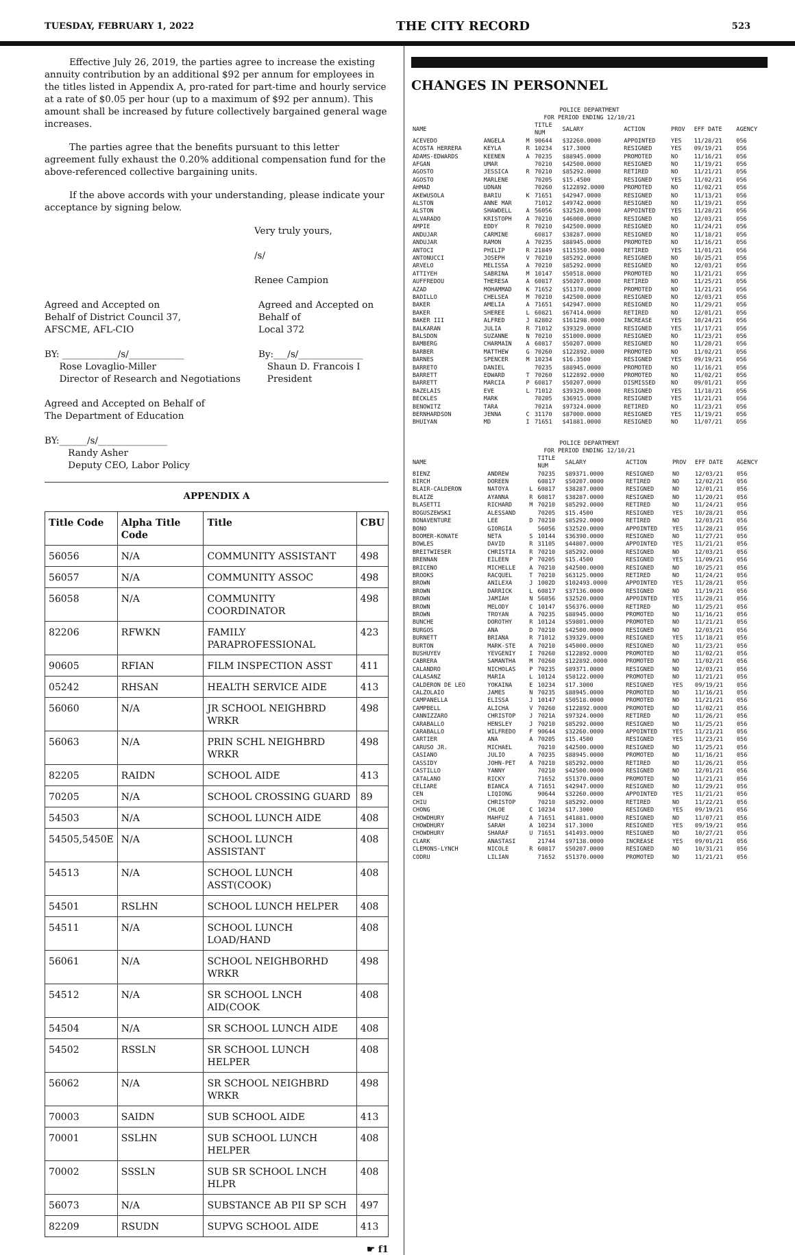TUESDAY, FEBRUARY 1, 2022 THE CITY RECORD 523
Effective July 26, 2019, the parties agree to increase the existing annuity contribution by an additional $92 per annum for employees in the titles listed in Appendix A, pro-rated for part-time and hourly service at a rate of $0.05 per hour (up to a maximum of $92 per annum). This amount shall be increased by future collectively bargained general wage increases.
The parties agree that the benefits pursuant to this letter agreement fully exhaust the 0.20% additional compensation fund for the above-referenced collective bargaining units.
If the above accords with your understanding, please indicate your acceptance by signing below.
Very truly yours,
/s/
Renee Campion
Agreed and Accepted on
Behalf of District Council 37,
AFSCME, AFL-CIO
Agreed and Accepted on
Behalf of
Local 372
BY: ____________/s/____________
Rose Lovaglio-Miller
Director of Research and Negotiations
By:___/s/______________
Shaun D. Francois I
President
Agreed and Accepted on Behalf of
The Department of Education
BY:______/s/_______________
Randy Asher
Deputy CEO, Labor Policy
APPENDIX A
| Title Code | Alpha Title Code | Title | CBU |
| --- | --- | --- | --- |
| 56056 | N/A | COMMUNITY ASSISTANT | 498 |
| 56057 | N/A | COMMUNITY ASSOC | 498 |
| 56058 | N/A | COMMUNITY COORDINATOR | 498 |
| 82206 | RFWKN | FAMILY PARAPROFESSIONAL | 423 |
| 90605 | RFIAN | FILM INSPECTION ASST | 411 |
| 05242 | RHSAN | HEALTH SERVICE AIDE | 413 |
| 56060 | N/A | JR SCHOOL NEIGHBRD WRKR | 498 |
| 56063 | N/A | PRIN SCHL NEIGHBRD WRKR | 498 |
| 82205 | RAIDN | SCHOOL AIDE | 413 |
| 70205 | N/A | SCHOOL CROSSING GUARD | 89 |
| 54503 | N/A | SCHOOL LUNCH AIDE | 408 |
| 54505,5450E | N/A | SCHOOL LUNCH ASSISTANT | 408 |
| 54513 | N/A | SCHOOL LUNCH ASST(COOK) | 408 |
| 54501 | RSLHN | SCHOOL LUNCH HELPER | 408 |
| 54511 | N/A | SCHOOL LUNCH LOAD/HAND | 408 |
| 56061 | N/A | SCHOOL NEIGHBORHD WRKR | 498 |
| 54512 | N/A | SR SCHOOL LNCH AID(COOK | 408 |
| 54504 | N/A | SR SCHOOL LUNCH AIDE | 408 |
| 54502 | RSSLN | SR SCHOOL LUNCH HELPER | 408 |
| 56062 | N/A | SR SCHOOL NEIGHBRD WRKR | 498 |
| 70003 | SAIDN | SUB SCHOOL AIDE | 413 |
| 70001 | SSLHN | SUB SCHOOL LUNCH HELPER | 408 |
| 70002 | SSSLN | SUB SR SCHOOL LNCH HLPR | 408 |
| 56073 | N/A | SUBSTANCE AB PII SP SCH | 497 |
| 82209 | RSUDN | SUPVG SCHOOL AIDE | 413 |
☛ f1
CHANGES IN PERSONNEL
POLICE DEPARTMENT
FOR PERIOD ENDING 12/10/21
| NAME | | | TITLE NUM | SALARY | ACTION | PROV | EFF DATE | AGENCY |
| --- | --- | --- | --- | --- | --- | --- | --- | --- |
| ACEVEDO | ANGELA | M | 90644 | $32260.0000 | APPOINTED | YES | 11/28/21 | 056 |
| ACOSTA HERRERA | KEYLA | R | 10234 | $17.3000 | RESIGNED | YES | 09/19/21 | 056 |
| ADAMS-EDWARDS | KEENEN | A | 70235 | $88945.0000 | PROMOTED | NO | 11/16/21 | 056 |
| AFGAN | UMAR | | 70210 | $42500.0000 | RESIGNED | NO | 11/19/21 | 056 |
| AGOSTO | JESSICA | R | 70210 | $85292.0000 | RETIRED | NO | 11/21/21 | 056 |
| AGOSTO | MARLENE | | 70205 | $15.4500 | RESIGNED | YES | 11/02/21 | 056 |
| AHMAD | UDNAN | | 70260 | $122892.0000 | PROMOTED | NO | 11/02/21 | 056 |
| AKEWUSOLA | BARIU | K | 71651 | $42947.0000 | RESIGNED | NO | 11/13/21 | 056 |
| ALSTON | ANNE MAR | | 71012 | $49742.0000 | RESIGNED | NO | 11/19/21 | 056 |
| ALSTON | SHAWDELL | A | 56056 | $32520.0000 | APPOINTED | YES | 11/28/21 | 056 |
| ALVARADO | KRISTOPH | A | 70210 | $46000.0000 | RESIGNED | NO | 12/03/21 | 056 |
| AMPIE | EDDY | R | 70210 | $42500.0000 | RESIGNED | NO | 11/24/21 | 056 |
| ANDUJAR | CARMINE | | 60817 | $38287.0000 | RESIGNED | NO | 11/18/21 | 056 |
| ANDUJAR | RAMON | A | 70235 | $88945.0000 | PROMOTED | NO | 11/16/21 | 056 |
| ANTOCI | PHILIP | R | 21849 | $115350.0000 | RETIRED | YES | 11/01/21 | 056 |
| ANTONUCCI | JOSEPH | V | 70210 | $85292.0000 | RESIGNED | NO | 10/25/21 | 056 |
| ARVELO | MELISSA | A | 70210 | $85292.0000 | RESIGNED | NO | 12/03/21 | 056 |
| ATTIYEH | SABRINA | M | 10147 | $50518.0000 | PROMOTED | NO | 11/21/21 | 056 |
| AUFFREDOU | THERESA | A | 60817 | $50207.0000 | RETIRED | NO | 11/25/21 | 056 |
| AZAD | MOHAMMAD | K | 71652 | $51370.0000 | PROMOTED | NO | 11/21/21 | 056 |
| BADILLO | CHELSEA | M | 70210 | $42500.0000 | RESIGNED | NO | 12/03/21 | 056 |
| BAKER | AMELIA | A | 71651 | $42947.0000 | RESIGNED | NO | 11/29/21 | 056 |
| BAKER | SHEREE | L | 60821 | $67414.0000 | RETIRED | NO | 12/01/21 | 056 |
| BAKER III | ALFRED | J | 82802 | $161298.0000 | INCREASE | YES | 10/24/21 | 056 |
| BALKARAN | JULIA | R | 71012 | $39329.0000 | RESIGNED | YES | 11/17/21 | 056 |
| BALSDON | SUZANNE | N | 70210 | $51000.0000 | RESIGNED | NO | 11/23/21 | 056 |
| BAMBERG | CHARMAIN | A | 60817 | $50207.0000 | RESIGNED | NO | 11/20/21 | 056 |
| BARBER | MATTHEW | G | 70260 | $122892.0000 | PROMOTED | NO | 11/02/21 | 056 |
| BARNES | SPENCER | M | 10234 | $16.3500 | RESIGNED | YES | 09/19/21 | 056 |
| BARRETO | DANIEL | | 70235 | $88945.0000 | PROMOTED | NO | 11/16/21 | 056 |
| BARRETT | EDWARD | T | 70260 | $122892.0000 | PROMOTED | NO | 11/02/21 | 056 |
| BARRETT | MARCIA | P | 60817 | $50207.0000 | DISMISSED | NO | 09/01/21 | 056 |
| BAZELAIS | EVE | L | 71012 | $39329.0000 | RESIGNED | YES | 11/18/21 | 056 |
| BECKLES | MARK | | 70205 | $36915.0000 | RESIGNED | YES | 11/21/21 | 056 |
| BENOWITZ | TARA | | 7021A | $97324.0000 | RETIRED | NO | 11/23/21 | 056 |
| BERNHARDSON | JENNA | C | 31170 | $87000.0000 | RESIGNED | YES | 11/19/21 | 056 |
| BHUIYAN | MD | I | 71651 | $41881.0000 | RESIGNED | NO | 11/07/21 | 056 |
POLICE DEPARTMENT
FOR PERIOD ENDING 12/10/21
| NAME | | | TITLE NUM | SALARY | ACTION | PROV | EFF DATE | AGENCY |
| --- | --- | --- | --- | --- | --- | --- | --- | --- |
| BIENZ | ANDREW | | 70235 | $89371.0000 | RESIGNED | NO | 12/03/21 | 056 |
| BIRCH | DOREEN | | 60817 | $50207.0000 | RETIRED | NO | 12/02/21 | 056 |
| BLAIR-CALDERON | NATOYA | L | 60817 | $38287.0000 | RESIGNED | NO | 12/01/21 | 056 |
| BLAIZE | AYANNA | R | 60817 | $38287.0000 | RESIGNED | NO | 11/20/21 | 056 |
| BLASETTI | RICHARD | M | 70210 | $85292.0000 | RETIRED | NO | 11/24/21 | 056 |
| BOGUSZEWSKI | ALESSAND | | 70205 | $15.4500 | RESIGNED | YES | 10/28/21 | 056 |
| BONAVENTURE | LEE | D | 70210 | $85292.0000 | RETIRED | NO | 12/03/21 | 056 |
| BONO | GIORGIA | | 56056 | $32520.0000 | APPOINTED | YES | 11/28/21 | 056 |
| BOOMER-KONATE | NETA | S | 10144 | $36390.0000 | RESIGNED | NO | 11/27/21 | 056 |
| BOWLES | DAVID | R | 31105 | $44807.0000 | APPOINTED | YES | 11/21/21 | 056 |
| BREITWIESER | CHRISTIA | R | 70210 | $85292.0000 | RESIGNED | NO | 12/03/21 | 056 |
| BRENNAN | EILEEN | P | 70205 | $15.4500 | RESIGNED | YES | 11/09/21 | 056 |
| BRICENO | MICHELLE | A | 70210 | $42500.0000 | RESIGNED | NO | 10/25/21 | 056 |
| BROOKS | RACQUEL | T | 70210 | $63125.0000 | RETIRED | NO | 11/24/21 | 056 |
| BROWN | ANILEXA | J | 1002D | $102493.0000 | APPOINTED | YES | 11/28/21 | 056 |
| BROWN | DARRICK | L | 60817 | $37136.0000 | RESIGNED | NO | 11/19/21 | 056 |
| BROWN | JAMIAH | N | 56056 | $32520.0000 | APPOINTED | YES | 11/28/21 | 056 |
| BROWN | MELODY | C | 10147 | $56376.0000 | RETIRED | NO | 11/25/21 | 056 |
| BROWN | TROYAN | A | 70235 | $88945.0000 | PROMOTED | NO | 11/16/21 | 056 |
| BUNCHE | DOROTHY | R | 10124 | $59801.0000 | PROMOTED | NO | 11/21/21 | 056 |
| BURGOS | ANA | D | 70210 | $42500.0000 | RESIGNED | NO | 12/03/21 | 056 |
| BURNETT | BRIANA | R | 71012 | $39329.0000 | RESIGNED | YES | 11/18/21 | 056 |
| BURTON | MARK-STE | A | 70210 | $45000.0000 | RESIGNED | NO | 11/23/21 | 056 |
| BUSHUYEV | YEVGENIY | I | 70260 | $122892.0000 | PROMOTED | NO | 11/02/21 | 056 |
| CABRERA | SAMANTHA | M | 70260 | $122892.0000 | PROMOTED | NO | 11/02/21 | 056 |
| CALANDRO | NICHOLAS | P | 70235 | $89371.0000 | RESIGNED | NO | 12/03/21 | 056 |
| CALASANZ | MARIA | L | 10124 | $58122.0000 | PROMOTED | NO | 11/21/21 | 056 |
| CALDERON DE LEO | YOKAINA | E | 10234 | $17.3000 | RESIGNED | YES | 09/19/21 | 056 |
| CALZOLAIO | JAMES | N | 70235 | $88945.0000 | PROMOTED | NO | 11/16/21 | 056 |
| CAMPANELLA | ELISSA | J | 10147 | $50518.0000 | PROMOTED | NO | 11/21/21 | 056 |
| CAMPBELL | ALICHA | V | 70260 | $122892.0000 | PROMOTED | NO | 11/02/21 | 056 |
| CANNIZZARO | CHRISTOP | J | 7021A | $97324.0000 | RETIRED | NO | 11/26/21 | 056 |
| CARABALLO | HENSLEY | J | 70210 | $85292.0000 | RESIGNED | NO | 11/25/21 | 056 |
| CARABALLO | WILFREDO | F | 90644 | $32260.0000 | APPOINTED | YES | 11/21/21 | 056 |
| CARTIER | ANA | A | 70205 | $15.4500 | RESIGNED | YES | 11/23/21 | 056 |
| CARUSO JR. | MICHAEL | | 70210 | $42500.0000 | RESIGNED | NO | 11/25/21 | 056 |
| CASIANO | JULIO | A | 70235 | $88945.0000 | PROMOTED | NO | 11/16/21 | 056 |
| CASSIDY | JOHN-PET | A | 70210 | $85292.0000 | RETIRED | NO | 11/26/21 | 056 |
| CASTILLO | YANNY | | 70210 | $42500.0000 | RESIGNED | NO | 12/01/21 | 056 |
| CATALANO | RICKY | | 71652 | $51370.0000 | PROMOTED | NO | 11/21/21 | 056 |
| CELIARE | BIANCA | A | 71651 | $42947.0000 | RESIGNED | NO | 11/29/21 | 056 |
| CEN | LIQIONG | | 90644 | $32260.0000 | APPOINTED | YES | 11/21/21 | 056 |
| CHIU | CHRISTOP | | 70210 | $85292.0000 | RETIRED | NO | 11/22/21 | 056 |
| CHONG | CHLOE | C | 10234 | $17.3000 | RESIGNED | YES | 09/19/21 | 056 |
| CHOWDHURY | MAHFUZ | A | 71651 | $41881.0000 | RESIGNED | NO | 11/07/21 | 056 |
| CHOWDHURY | SARAH | A | 10234 | $17.3000 | RESIGNED | YES | 09/19/21 | 056 |
| CHOWDHURY | SHARAF | U | 71651 | $41493.0000 | RESIGNED | NO | 10/27/21 | 056 |
| CLARK | ANASTASI | | 21744 | $97138.0000 | INCREASE | YES | 09/01/21 | 056 |
| CLEMONS-LYNCH | NICOLE | R | 60817 | $50207.0000 | RESIGNED | NO | 10/31/21 | 056 |
| CODRU | LILIAN | | 71652 | $51370.0000 | PROMOTED | NO | 11/21/21 | 056 |